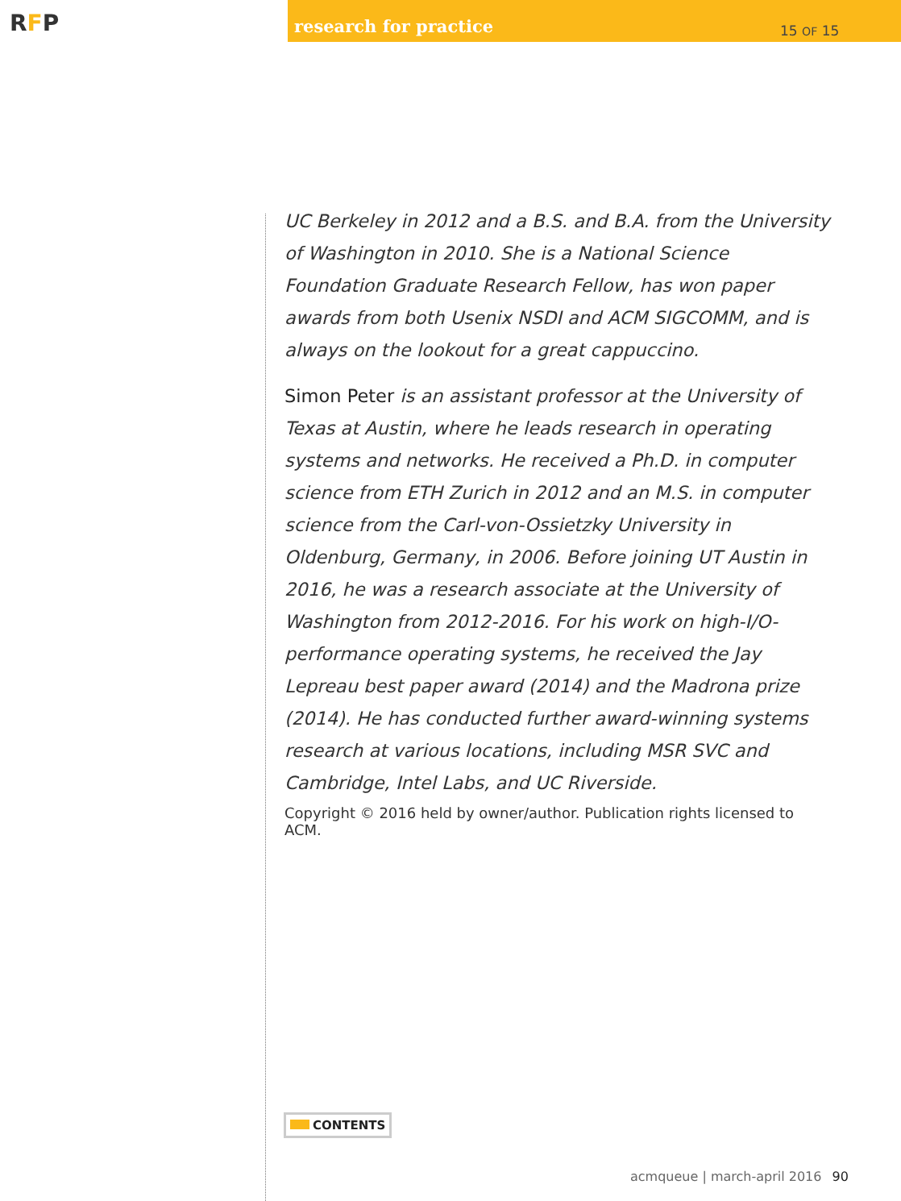RFP
research for practice 15 OF 15
UC Berkeley in 2012 and a B.S. and B.A. from the University of Washington in 2010. She is a National Science Foundation Graduate Research Fellow, has won paper awards from both Usenix NSDI and ACM SIGCOMM, and is always on the lookout for a great cappuccino.
Simon Peter is an assistant professor at the University of Texas at Austin, where he leads research in operating systems and networks. He received a Ph.D. in computer science from ETH Zurich in 2012 and an M.S. in computer science from the Carl-von-Ossietzky University in Oldenburg, Germany, in 2006. Before joining UT Austin in 2016, he was a research associate at the University of Washington from 2012-2016. For his work on high-I/O-performance operating systems, he received the Jay Lepreau best paper award (2014) and the Madrona prize (2014). He has conducted further award-winning systems research at various locations, including MSR SVC and Cambridge, Intel Labs, and UC Riverside.
Copyright © 2016 held by owner/author. Publication rights licensed to ACM.
CONTENTS
acmqueue | march-april 2016 90